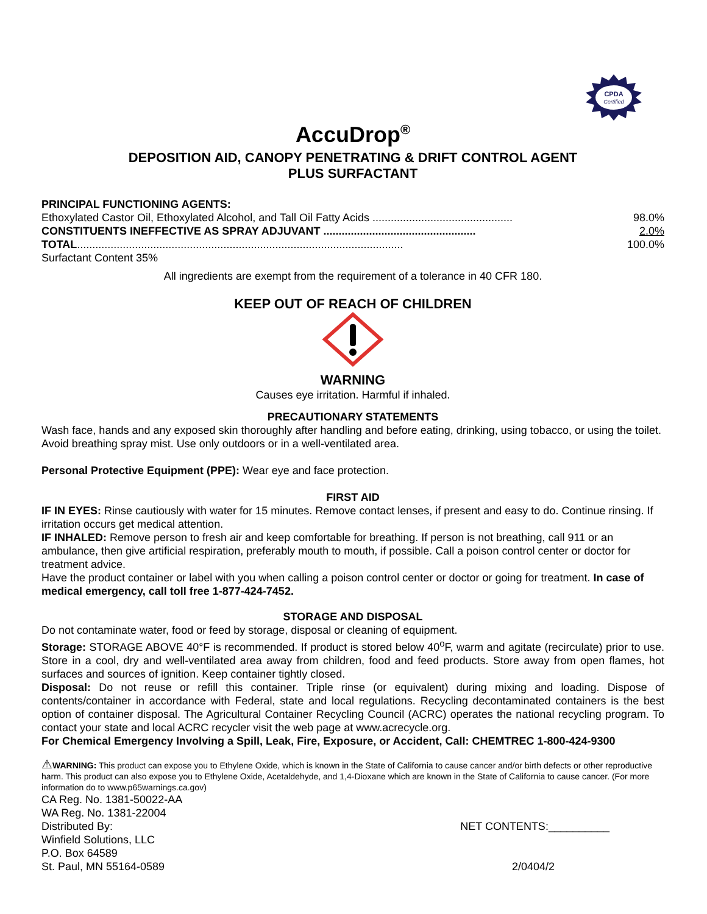CPDA
Certified
AccuDrop<sup>®</sup>
DEPOSITION AID, CANOPY PENETRATING & DRIFT CONTROL AGENT
PLUS SURFACTANT
PRINCIPAL FUNCTIONING AGENTS:
Ethoxylated Castor Oil, Ethoxylated Alcohol, and Tall Oil Fatty Acids .............................................. 98.0%
CONSTITUENTS INEFFECTIVE AS SPRAY ADJUVANT .................................................. 2.0%
TOTAL........................................................................................................... 100.0%
Surfactant Content 35%
All ingredients are exempt from the requirement of a tolerance in 40 CFR 180.
KEEP OUT OF REACH OF CHILDREN
WARNING
Causes eye irritation. Harmful if inhaled.
PRECAUTIONARY STATEMENTS
Wash face, hands and any exposed skin thoroughly after handling and before eating, drinking, using tobacco, or using the toilet. Avoid breathing spray mist. Use only outdoors or in a well-ventilated area.
Personal Protective Equipment (PPE): Wear eye and face protection.
FIRST AID
IF IN EYES: Rinse cautiously with water for 15 minutes. Remove contact lenses, if present and easy to do. Continue rinsing. If irritation occurs get medical attention.
IF INHALED: Remove person to fresh air and keep comfortable for breathing. If person is not breathing, call 911 or an ambulance, then give artificial respiration, preferably mouth to mouth, if possible. Call a poison control center or doctor for treatment advice.
Have the product container or label with you when calling a poison control center or doctor or going for treatment. In case of medical emergency, call toll free 1-877-424-7452.
STORAGE AND DISPOSAL
Do not contaminate water, food or feed by storage, disposal or cleaning of equipment.
Storage: STORAGE ABOVE 40°F is recommended. If product is stored below 40<sup>o</sup>F, warm and agitate (recirculate) prior to use. Store in a cool, dry and well-ventilated area away from children, food and feed products. Store away from open flames, hot surfaces and sources of ignition. Keep container tightly closed.
Disposal: Do not reuse or refill this container. Triple rinse (or equivalent) during mixing and loading. Dispose of contents/container in accordance with Federal, state and local regulations. Recycling decontaminated containers is the best option of container disposal. The Agricultural Container Recycling Council (ACRC) operates the national recycling program. To contact your state and local ACRC recycler visit the web page at www.acrecycle.org.
For Chemical Emergency Involving a Spill, Leak, Fire, Exposure, or Accident, Call: CHEMTREC 1-800-424-9300
⚠WARNING: This product can expose you to Ethylene Oxide, which is known in the State of California to cause cancer and/or birth defects or other reproductive harm. This product can also expose you to Ethylene Oxide, Acetaldehyde, and 1,4-Dioxane which are known in the State of California to cause cancer. (For more information do to www.p65warnings.ca.gov)
CA Reg. No. 1381-50022-AA
WA Reg. No. 1381-22004
Distributed By: NET CONTENTS:__________
Winfield Solutions, LLC
P.O. Box 64589
St. Paul, MN 55164-0589 2/0404/2